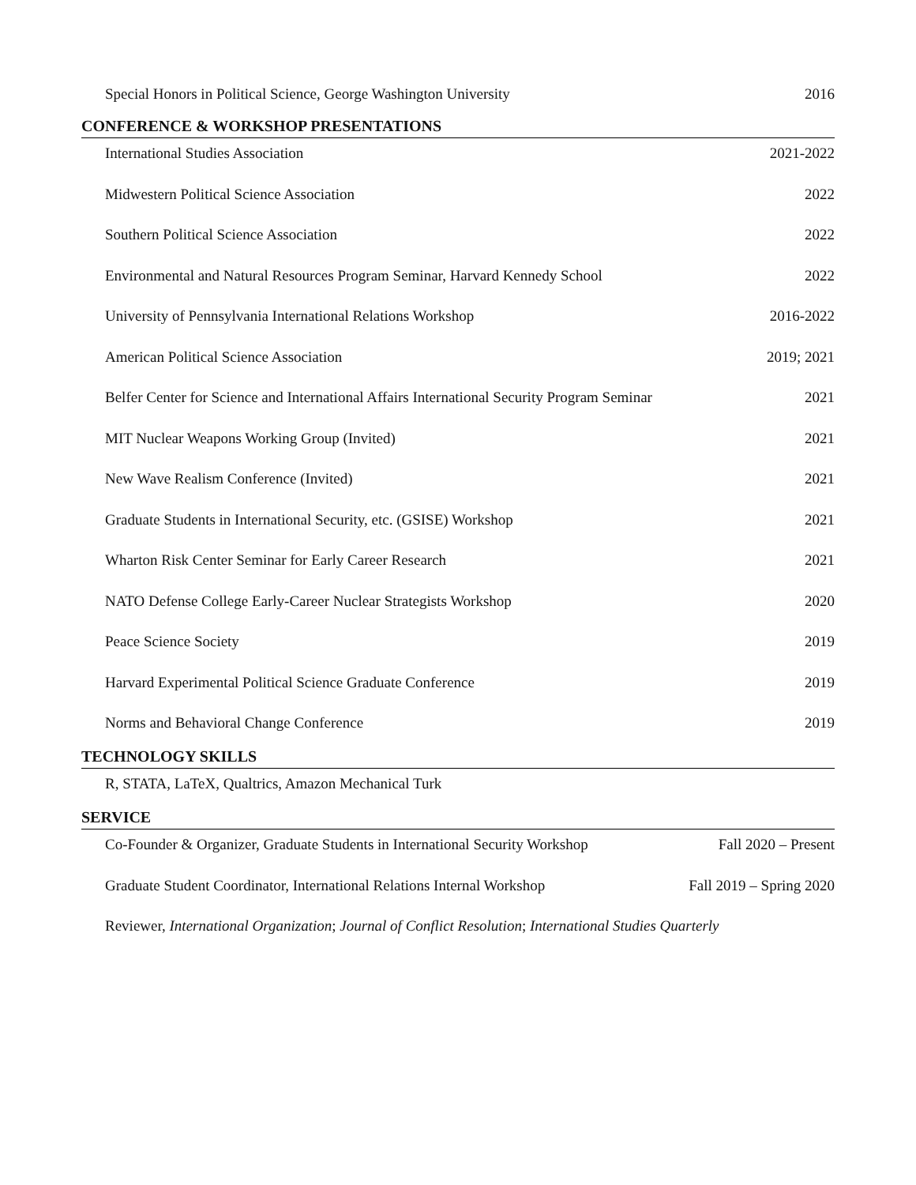Special Honors in Political Science, George Washington University 2016
CONFERENCE & WORKSHOP PRESENTATIONS
International Studies Association 2021-2022
Midwestern Political Science Association 2022
Southern Political Science Association 2022
Environmental and Natural Resources Program Seminar, Harvard Kennedy School 2022
University of Pennsylvania International Relations Workshop 2016-2022
American Political Science Association 2019; 2021
Belfer Center for Science and International Affairs International Security Program Seminar 2021
MIT Nuclear Weapons Working Group (Invited) 2021
New Wave Realism Conference (Invited) 2021
Graduate Students in International Security, etc. (GSISE) Workshop 2021
Wharton Risk Center Seminar for Early Career Research 2021
NATO Defense College Early-Career Nuclear Strategists Workshop 2020
Peace Science Society 2019
Harvard Experimental Political Science Graduate Conference 2019
Norms and Behavioral Change Conference 2019
TECHNOLOGY SKILLS
R, STATA, LaTeX, Qualtrics, Amazon Mechanical Turk
SERVICE
Co-Founder & Organizer, Graduate Students in International Security Workshop Fall 2020 – Present
Graduate Student Coordinator, International Relations Internal Workshop Fall 2019 – Spring 2020
Reviewer, International Organization; Journal of Conflict Resolution; International Studies Quarterly